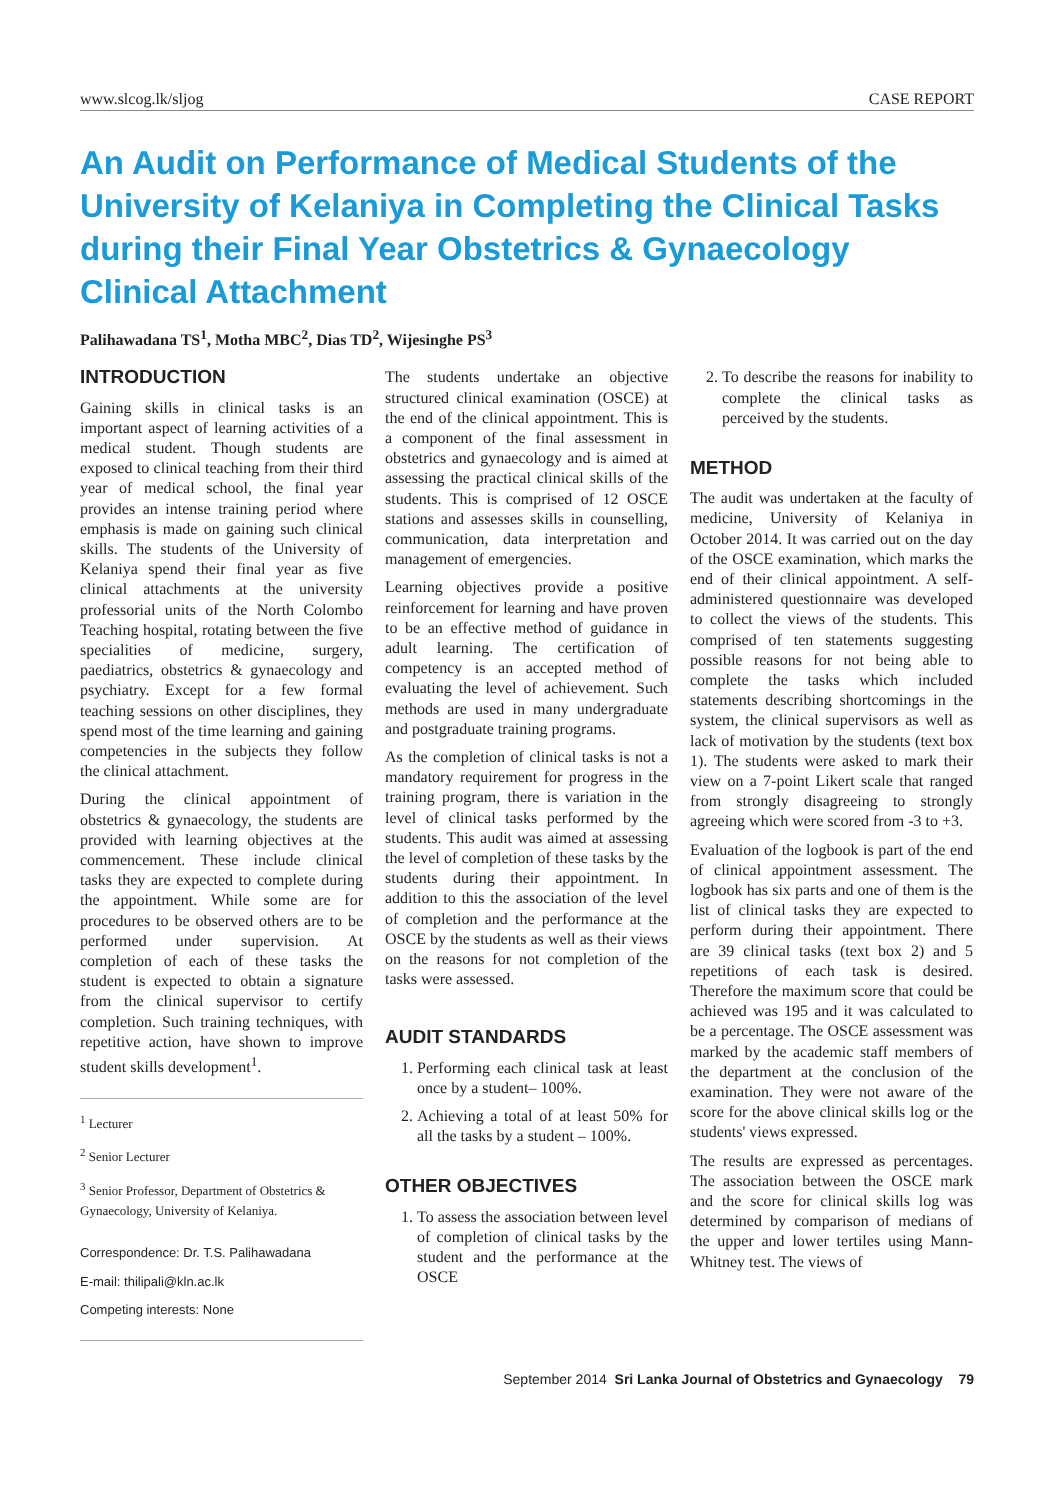www.slcog.lk/sljog CASE REPORT
An Audit on Performance of Medical Students of the University of Kelaniya in Completing the Clinical Tasks during their Final Year Obstetrics & Gynaecology Clinical Attachment
Palihawadana TS<sup>1</sup>, Motha MBC<sup>2</sup>, Dias TD<sup>2</sup>, Wijesinghe PS<sup>3</sup>
INTRODUCTION
Gaining skills in clinical tasks is an important aspect of learning activities of a medical student. Though students are exposed to clinical teaching from their third year of medical school, the final year provides an intense training period where emphasis is made on gaining such clinical skills. The students of the University of Kelaniya spend their final year as five clinical attachments at the university professorial units of the North Colombo Teaching hospital, rotating between the five specialities of medicine, surgery, paediatrics, obstetrics & gynaecology and psychiatry. Except for a few formal teaching sessions on other disciplines, they spend most of the time learning and gaining competencies in the subjects they follow the clinical attachment.
During the clinical appointment of obstetrics & gynaecology, the students are provided with learning objectives at the commencement. These include clinical tasks they are expected to complete during the appointment. While some are for procedures to be observed others are to be performed under supervision. At completion of each of these tasks the student is expected to obtain a signature from the clinical supervisor to certify completion. Such training techniques, with repetitive action, have shown to improve student skills development<sup>1</sup>.
<sup>1</sup> Lecturer
<sup>2</sup> Senior Lecturer
<sup>3</sup> Senior Professor, Department of Obstetrics & Gynaecology, University of Kelaniya.
Correspondence: Dr. T.S. Palihawadana
E-mail: thilipali@kln.ac.lk
Competing interests: None
The students undertake an objective structured clinical examination (OSCE) at the end of the clinical appointment. This is a component of the final assessment in obstetrics and gynaecology and is aimed at assessing the practical clinical skills of the students. This is comprised of 12 OSCE stations and assesses skills in counselling, communication, data interpretation and management of emergencies.
Learning objectives provide a positive reinforcement for learning and have proven to be an effective method of guidance in adult learning. The certification of competency is an accepted method of evaluating the level of achievement. Such methods are used in many undergraduate and postgraduate training programs.
As the completion of clinical tasks is not a mandatory requirement for progress in the training program, there is variation in the level of clinical tasks performed by the students. This audit was aimed at assessing the level of completion of these tasks by the students during their appointment. In addition to this the association of the level of completion and the performance at the OSCE by the students as well as their views on the reasons for not completion of the tasks were assessed.
AUDIT STANDARDS
1. Performing each clinical task at least once by a student– 100%.
2. Achieving a total of at least 50% for all the tasks by a student – 100%.
OTHER OBJECTIVES
1. To assess the association between level of completion of clinical tasks by the student and the performance at the OSCE
2. To describe the reasons for inability to complete the clinical tasks as perceived by the students.
METHOD
The audit was undertaken at the faculty of medicine, University of Kelaniya in October 2014. It was carried out on the day of the OSCE examination, which marks the end of their clinical appointment. A self-administered questionnaire was developed to collect the views of the students. This comprised of ten statements suggesting possible reasons for not being able to complete the tasks which included statements describing shortcomings in the system, the clinical supervisors as well as lack of motivation by the students (text box 1). The students were asked to mark their view on a 7-point Likert scale that ranged from strongly disagreeing to strongly agreeing which were scored from -3 to +3.
Evaluation of the logbook is part of the end of clinical appointment assessment. The logbook has six parts and one of them is the list of clinical tasks they are expected to perform during their appointment. There are 39 clinical tasks (text box 2) and 5 repetitions of each task is desired. Therefore the maximum score that could be achieved was 195 and it was calculated to be a percentage. The OSCE assessment was marked by the academic staff members of the department at the conclusion of the examination. They were not aware of the score for the above clinical skills log or the students' views expressed.
The results are expressed as percentages. The association between the OSCE mark and the score for clinical skills log was determined by comparison of medians of the upper and lower tertiles using Mann-Whitney test. The views of
September 2014 Sri Lanka Journal of Obstetrics and Gynaecology 79